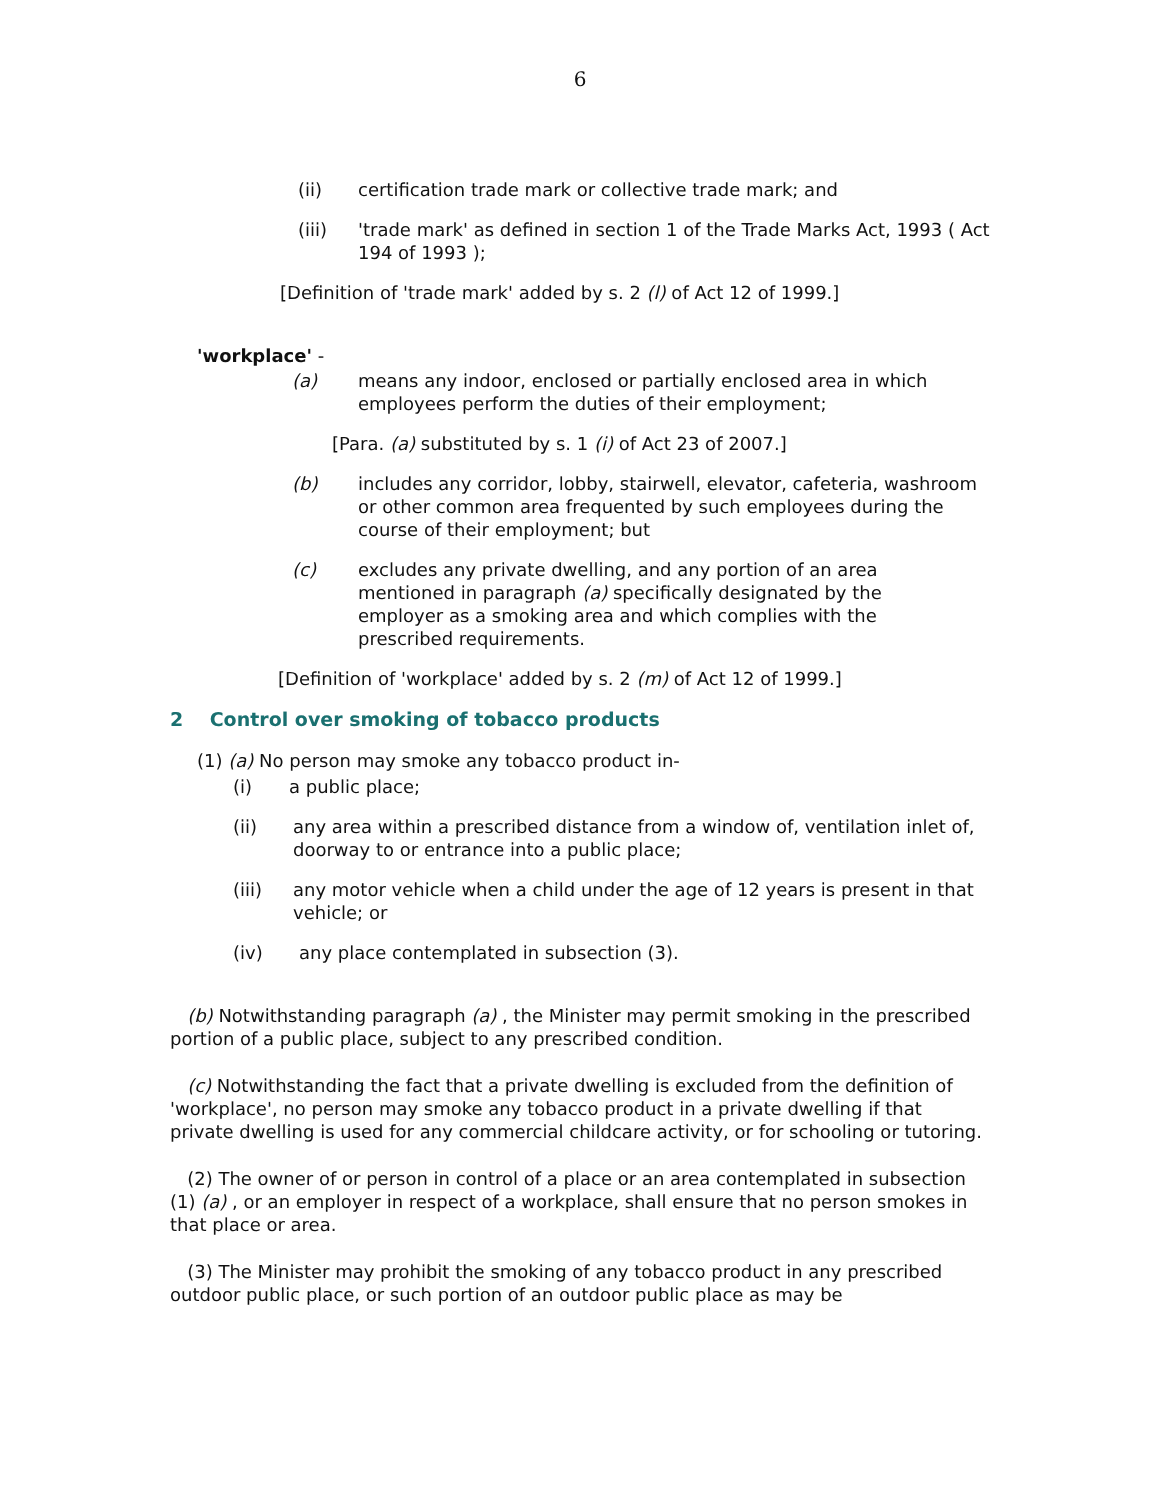6
(ii) certification trade mark or collective trade mark; and
(iii) 'trade mark' as defined in section 1 of the Trade Marks Act, 1993 ( Act 194 of 1993 );
[Definition of 'trade mark' added by s. 2 (l) of Act 12 of 1999.]
'workplace' -
(a) means any indoor, enclosed or partially enclosed area in which employees perform the duties of their employment;
[Para. (a) substituted by s. 1 (i) of Act 23 of 2007.]
(b) includes any corridor, lobby, stairwell, elevator, cafeteria, washroom or other common area frequented by such employees during the course of their employment; but
(c) excludes any private dwelling, and any portion of an area mentioned in paragraph (a) specifically designated by the employer as a smoking area and which complies with the prescribed requirements.
[Definition of 'workplace' added by s. 2 (m) of Act 12 of 1999.]
2 Control over smoking of tobacco products
(1) (a) No person may smoke any tobacco product in-
(i) a public place;
(ii) any area within a prescribed distance from a window of, ventilation inlet of, doorway to or entrance into a public place;
(iii) any motor vehicle when a child under the age of 12 years is present in that vehicle; or
(iv) any place contemplated in subsection (3).
(b) Notwithstanding paragraph (a) , the Minister may permit smoking in the prescribed portion of a public place, subject to any prescribed condition.
(c) Notwithstanding the fact that a private dwelling is excluded from the definition of 'workplace', no person may smoke any tobacco product in a private dwelling if that private dwelling is used for any commercial childcare activity, or for schooling or tutoring.
(2) The owner of or person in control of a place or an area contemplated in subsection (1) (a) , or an employer in respect of a workplace, shall ensure that no person smokes in that place or area.
(3) The Minister may prohibit the smoking of any tobacco product in any prescribed outdoor public place, or such portion of an outdoor public place as may be